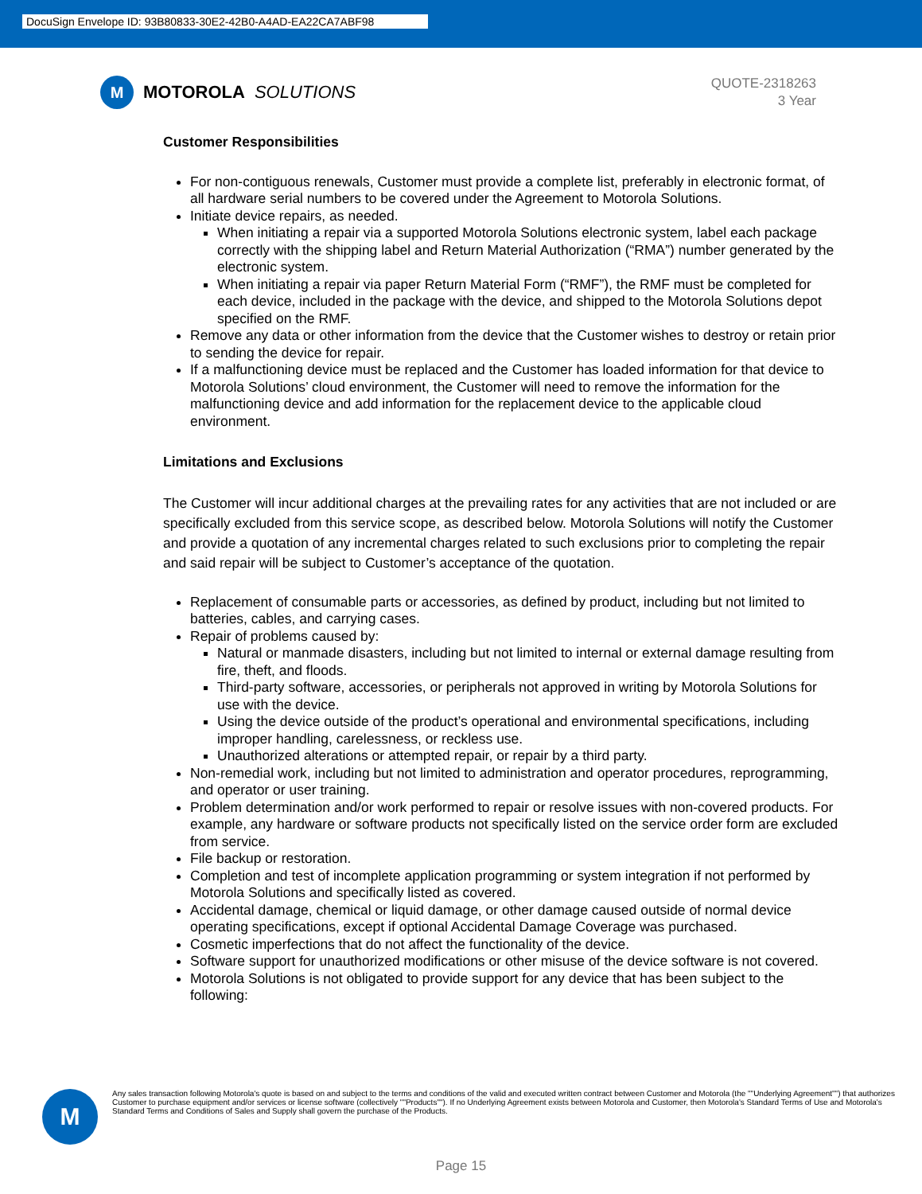DocuSign Envelope ID: 93B80833-30E2-42B0-A4AD-EA22CA7ABF98
M MOTOROLA SOLUTIONS
QUOTE-2318263
3 Year
Customer Responsibilities
For non-contiguous renewals, Customer must provide a complete list, preferably in electronic format, of all hardware serial numbers to be covered under the Agreement to Motorola Solutions.
Initiate device repairs, as needed.
When initiating a repair via a supported Motorola Solutions electronic system, label each package correctly with the shipping label and Return Material Authorization (“RMA”) number generated by the electronic system.
When initiating a repair via paper Return Material Form (“RMF”), the RMF must be completed for each device, included in the package with the device, and shipped to the Motorola Solutions depot specified on the RMF.
Remove any data or other information from the device that the Customer wishes to destroy or retain prior to sending the device for repair.
If a malfunctioning device must be replaced and the Customer has loaded information for that device to Motorola Solutions’ cloud environment, the Customer will need to remove the information for the malfunctioning device and add information for the replacement device to the applicable cloud environment.
Limitations and Exclusions
The Customer will incur additional charges at the prevailing rates for any activities that are not included or are specifically excluded from this service scope, as described below. Motorola Solutions will notify the Customer and provide a quotation of any incremental charges related to such exclusions prior to completing the repair and said repair will be subject to Customer’s acceptance of the quotation.
Replacement of consumable parts or accessories, as defined by product, including but not limited to batteries, cables, and carrying cases.
Repair of problems caused by:
Natural or manmade disasters, including but not limited to internal or external damage resulting from fire, theft, and floods.
Third-party software, accessories, or peripherals not approved in writing by Motorola Solutions for use with the device.
Using the device outside of the product’s operational and environmental specifications, including improper handling, carelessness, or reckless use.
Unauthorized alterations or attempted repair, or repair by a third party.
Non-remedial work, including but not limited to administration and operator procedures, reprogramming, and operator or user training.
Problem determination and/or work performed to repair or resolve issues with non-covered products. For example, any hardware or software products not specifically listed on the service order form are excluded from service.
File backup or restoration.
Completion and test of incomplete application programming or system integration if not performed by Motorola Solutions and specifically listed as covered.
Accidental damage, chemical or liquid damage, or other damage caused outside of normal device operating specifications, except if optional Accidental Damage Coverage was purchased.
Cosmetic imperfections that do not affect the functionality of the device.
Software support for unauthorized modifications or other misuse of the device software is not covered.
Motorola Solutions is not obligated to provide support for any device that has been subject to the following:
M
Any sales transaction following Motorola's quote is based on and subject to the terms and conditions of the valid and executed written contract between Customer and Motorola (the ""Underlying Agreement"") that authorizes Customer to purchase equipment and/or services or license software (collectively ""Products""). If no Underlying Agreement exists between Motorola and Customer, then Motorola's Standard Terms of Use and Motorola's Standard Terms and Conditions of Sales and Supply shall govern the purchase of the Products.
Page 15